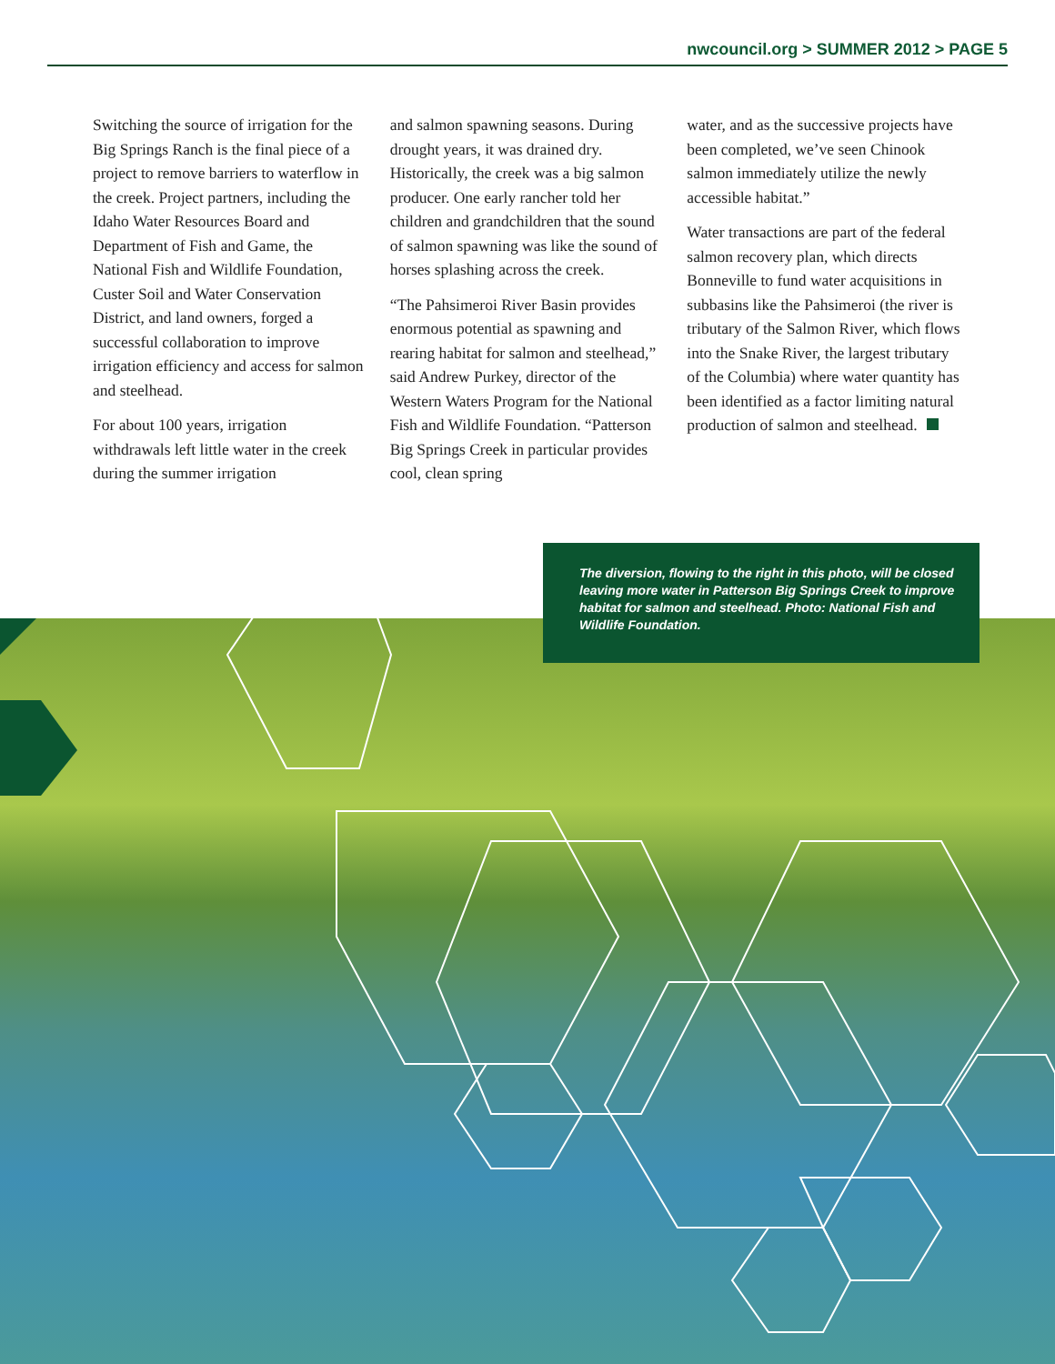nwcouncil.org > SUMMER 2012 > PAGE 5
Switching the source of irrigation for the Big Springs Ranch is the final piece of a project to remove barriers to waterflow in the creek. Project partners, including the Idaho Water Resources Board and Department of Fish and Game, the National Fish and Wildlife Foundation, Custer Soil and Water Conservation District, and land owners, forged a successful collaboration to improve irrigation efficiency and access for salmon and steelhead.
For about 100 years, irrigation withdrawals left little water in the creek during the summer irrigation
and salmon spawning seasons. During drought years, it was drained dry. Historically, the creek was a big salmon producer. One early rancher told her children and grandchildren that the sound of salmon spawning was like the sound of horses splashing across the creek.
“The Pahsimeroi River Basin provides enormous potential as spawning and rearing habitat for salmon and steelhead,” said Andrew Purkey, director of the Western Waters Program for the National Fish and Wildlife Foundation. “Patterson Big Springs Creek in particular provides cool, clean spring
water, and as the successive projects have been completed, we’ve seen Chinook salmon immediately utilize the newly accessible habitat.”
Water transactions are part of the federal salmon recovery plan, which directs Bonneville to fund water acquisitions in subbasins like the Pahsimeroi (the river is tributary of the Salmon River, which flows into the Snake River, the largest tributary of the Columbia) where water quantity has been identified as a factor limiting natural production of salmon and steelhead.
The diversion, flowing to the right in this photo, will be closed leaving more water in Patterson Big Springs Creek to improve habitat for salmon and steelhead. Photo: National Fish and Wildlife Foundation.